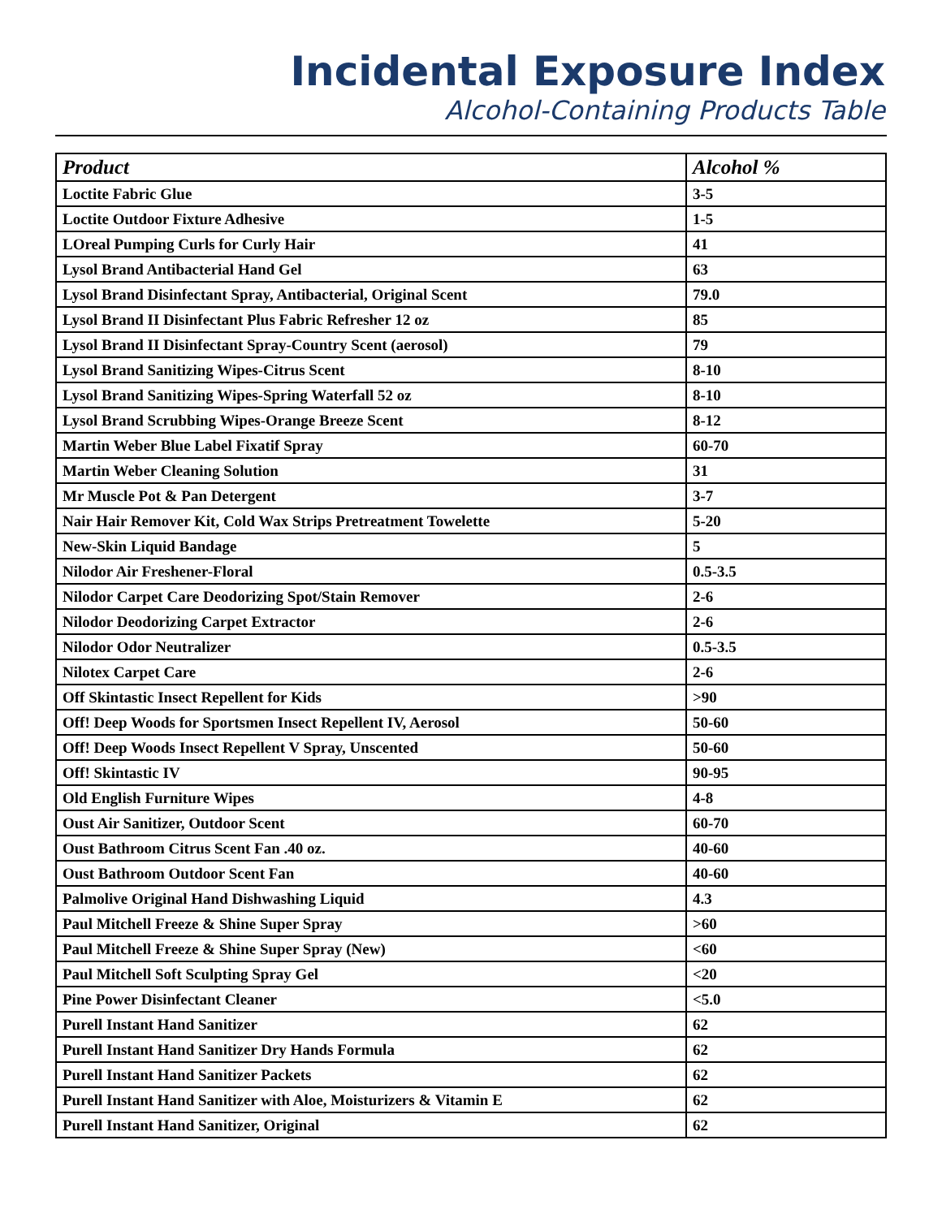Incidental Exposure Index
Alcohol-Containing Products Table
| Product | Alcohol % |
| --- | --- |
| Loctite Fabric Glue | 3-5 |
| Loctite Outdoor Fixture Adhesive | 1-5 |
| LOreal Pumping Curls for Curly Hair | 41 |
| Lysol Brand Antibacterial Hand Gel | 63 |
| Lysol Brand Disinfectant Spray, Antibacterial, Original Scent | 79.0 |
| Lysol Brand II Disinfectant Plus Fabric Refresher 12 oz | 85 |
| Lysol Brand II Disinfectant Spray-Country Scent (aerosol) | 79 |
| Lysol Brand Sanitizing Wipes-Citrus Scent | 8-10 |
| Lysol Brand Sanitizing Wipes-Spring Waterfall 52 oz | 8-10 |
| Lysol Brand Scrubbing Wipes-Orange Breeze Scent | 8-12 |
| Martin Weber Blue Label Fixatif Spray | 60-70 |
| Martin Weber Cleaning Solution | 31 |
| Mr Muscle Pot & Pan Detergent | 3-7 |
| Nair Hair Remover Kit, Cold Wax Strips Pretreatment Towelette | 5-20 |
| New-Skin Liquid Bandage | 5 |
| Nilodor Air Freshener-Floral | 0.5-3.5 |
| Nilodor Carpet Care Deodorizing Spot/Stain Remover | 2-6 |
| Nilodor Deodorizing Carpet Extractor | 2-6 |
| Nilodor Odor Neutralizer | 0.5-3.5 |
| Nilotex Carpet Care | 2-6 |
| Off Skintastic Insect Repellent for Kids | >90 |
| Off! Deep Woods for Sportsmen Insect Repellent IV, Aerosol | 50-60 |
| Off! Deep Woods Insect Repellent V Spray, Unscented | 50-60 |
| Off! Skintastic IV | 90-95 |
| Old English Furniture Wipes | 4-8 |
| Oust Air Sanitizer, Outdoor Scent | 60-70 |
| Oust Bathroom Citrus Scent Fan .40 oz. | 40-60 |
| Oust Bathroom Outdoor Scent Fan | 40-60 |
| Palmolive Original Hand Dishwashing Liquid | 4.3 |
| Paul Mitchell Freeze & Shine Super Spray | >60 |
| Paul Mitchell Freeze & Shine Super Spray (New) | <60 |
| Paul Mitchell Soft Sculpting Spray Gel | <20 |
| Pine Power Disinfectant Cleaner | <5.0 |
| Purell Instant Hand Sanitizer | 62 |
| Purell Instant Hand Sanitizer Dry Hands Formula | 62 |
| Purell Instant Hand Sanitizer Packets | 62 |
| Purell Instant Hand Sanitizer with Aloe, Moisturizers & Vitamin E | 62 |
| Purell Instant Hand Sanitizer, Original | 62 |